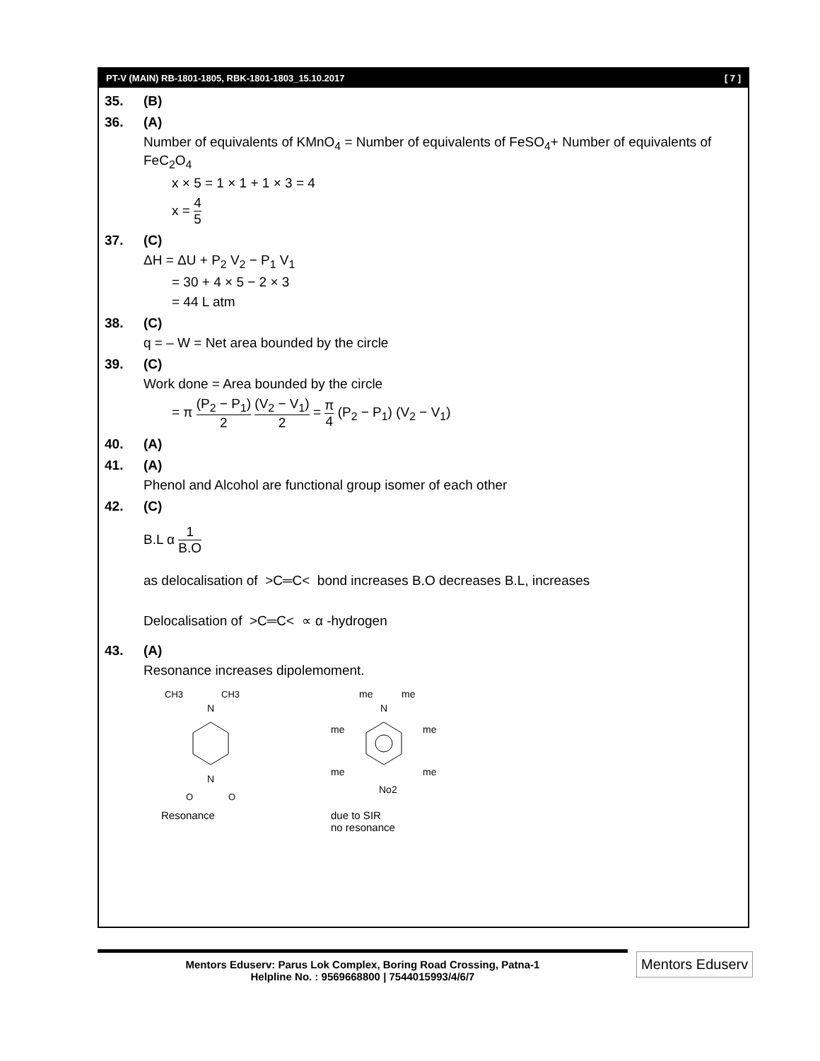PT-V (MAIN) RB-1801-1805, RBK-1801-1803_15.10.2017 [ 7 ]
35. (B)
36. (A)
Number of equivalents of KMnO<sub>4</sub> = Number of equivalents of FeSO<sub>4</sub>+ Number of equivalents of FeC<sub>2</sub>O<sub>4</sub>
x × 5 = 1 × 1 + 1 × 3 = 4
x = 4 5
37. (C)
ΔH = ΔU + P<sub>2</sub> V<sub>2</sub> − P<sub>1</sub> V<sub>1</sub>
= 30 + 4 × 5 − 2 × 3
= 44 L atm
38. (C)
q = – W = Net area bounded by the circle
39. (C)
Work done = Area bounded by the circle
= π (P<sub>2</sub> − P<sub>1</sub>) 2 (V<sub>2</sub> − V<sub>1</sub>) 2 = π 4 (P<sub>2</sub> − P<sub>1</sub>) (V<sub>2</sub> − V<sub>1</sub>)
40. (A)
41. (A)
Phenol and Alcohol are functional group isomer of each other
42. (C)
B.L α 1 B.O
as delocalisation of >C═C< bond increases B.O decreases B.L, increases
Delocalisation of >C═C< ∝ α -hydrogen
43. (A)
Resonance increases dipolemoment.
CH3
CH3
N
N
O
O
Resonance
me
me
N
me
me
me
me
No2
due to SIR
no resonance
Mentors Eduserv: Parus Lok Complex, Boring Road Crossing, Patna-1
Helpline No. : 9569668800 | 7544015993/4/6/7
Mentors Eduserv